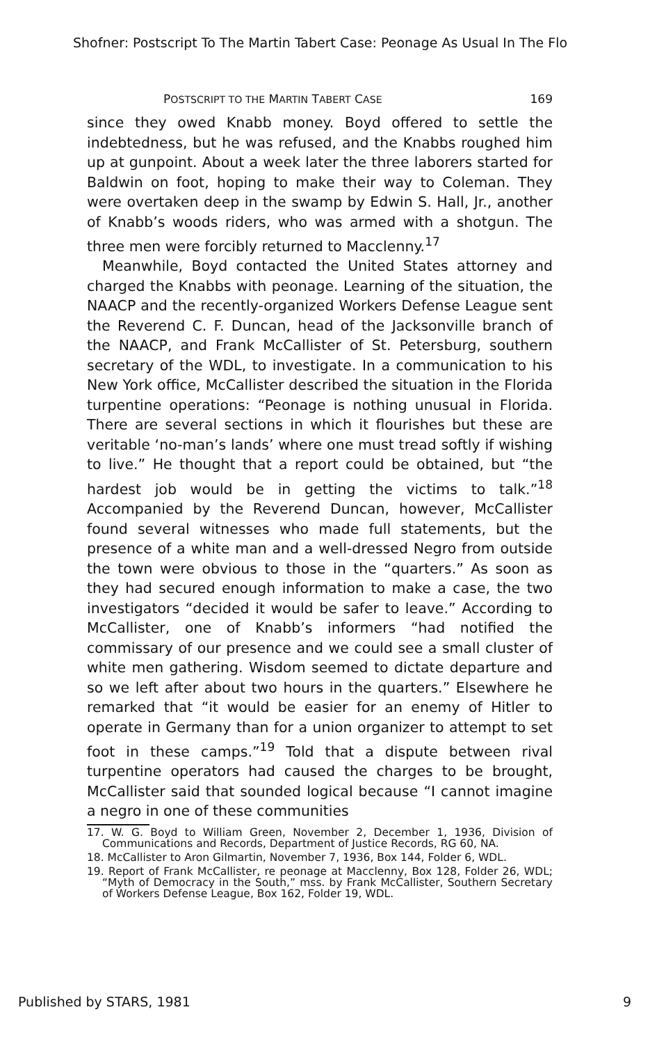Shofner: Postscript To The Martin Tabert Case: Peonage As Usual In The Flo
POSTSCRIPT TO THE MARTIN TABERT CASE 169
since they owed Knabb money. Boyd offered to settle the indebtedness, but he was refused, and the Knabbs roughed him up at gunpoint. About a week later the three laborers started for Baldwin on foot, hoping to make their way to Coleman. They were overtaken deep in the swamp by Edwin S. Hall, Jr., another of Knabb’s woods riders, who was armed with a shotgun. The three men were forcibly returned to Macclenny.<sup>17</sup>
Meanwhile, Boyd contacted the United States attorney and charged the Knabbs with peonage. Learning of the situation, the NAACP and the recently-organized Workers Defense League sent the Reverend C. F. Duncan, head of the Jacksonville branch of the NAACP, and Frank McCallister of St. Petersburg, southern secretary of the WDL, to investigate. In a communication to his New York office, McCallister described the situation in the Florida turpentine operations: “Peonage is nothing unusual in Florida. There are several sections in which it flourishes but these are veritable ‘no-man’s lands’ where one must tread softly if wishing to live.” He thought that a report could be obtained, but “the hardest job would be in getting the victims to talk.”<sup>18</sup> Accompanied by the Reverend Duncan, however, McCallister found several witnesses who made full statements, but the presence of a white man and a well-dressed Negro from outside the town were obvious to those in the “quarters.” As soon as they had secured enough information to make a case, the two investigators “decided it would be safer to leave.” According to McCallister, one of Knabb’s informers “had notified the commissary of our presence and we could see a small cluster of white men gathering. Wisdom seemed to dictate departure and so we left after about two hours in the quarters.” Elsewhere he remarked that “it would be easier for an enemy of Hitler to operate in Germany than for a union organizer to attempt to set foot in these camps.”<sup>19</sup> Told that a dispute between rival turpentine operators had caused the charges to be brought, McCallister said that sounded logical because “I cannot imagine a negro in one of these communities
17. W. G. Boyd to William Green, November 2, December 1, 1936, Division of Communications and Records, Department of Justice Records, RG 60, NA.
18. McCallister to Aron Gilmartin, November 7, 1936, Box 144, Folder 6, WDL.
19. Report of Frank McCallister, re peonage at Macclenny, Box 128, Folder 26, WDL; “Myth of Democracy in the South,” mss. by Frank McCallister, Southern Secretary of Workers Defense League, Box 162, Folder 19, WDL.
Published by STARS, 1981 9